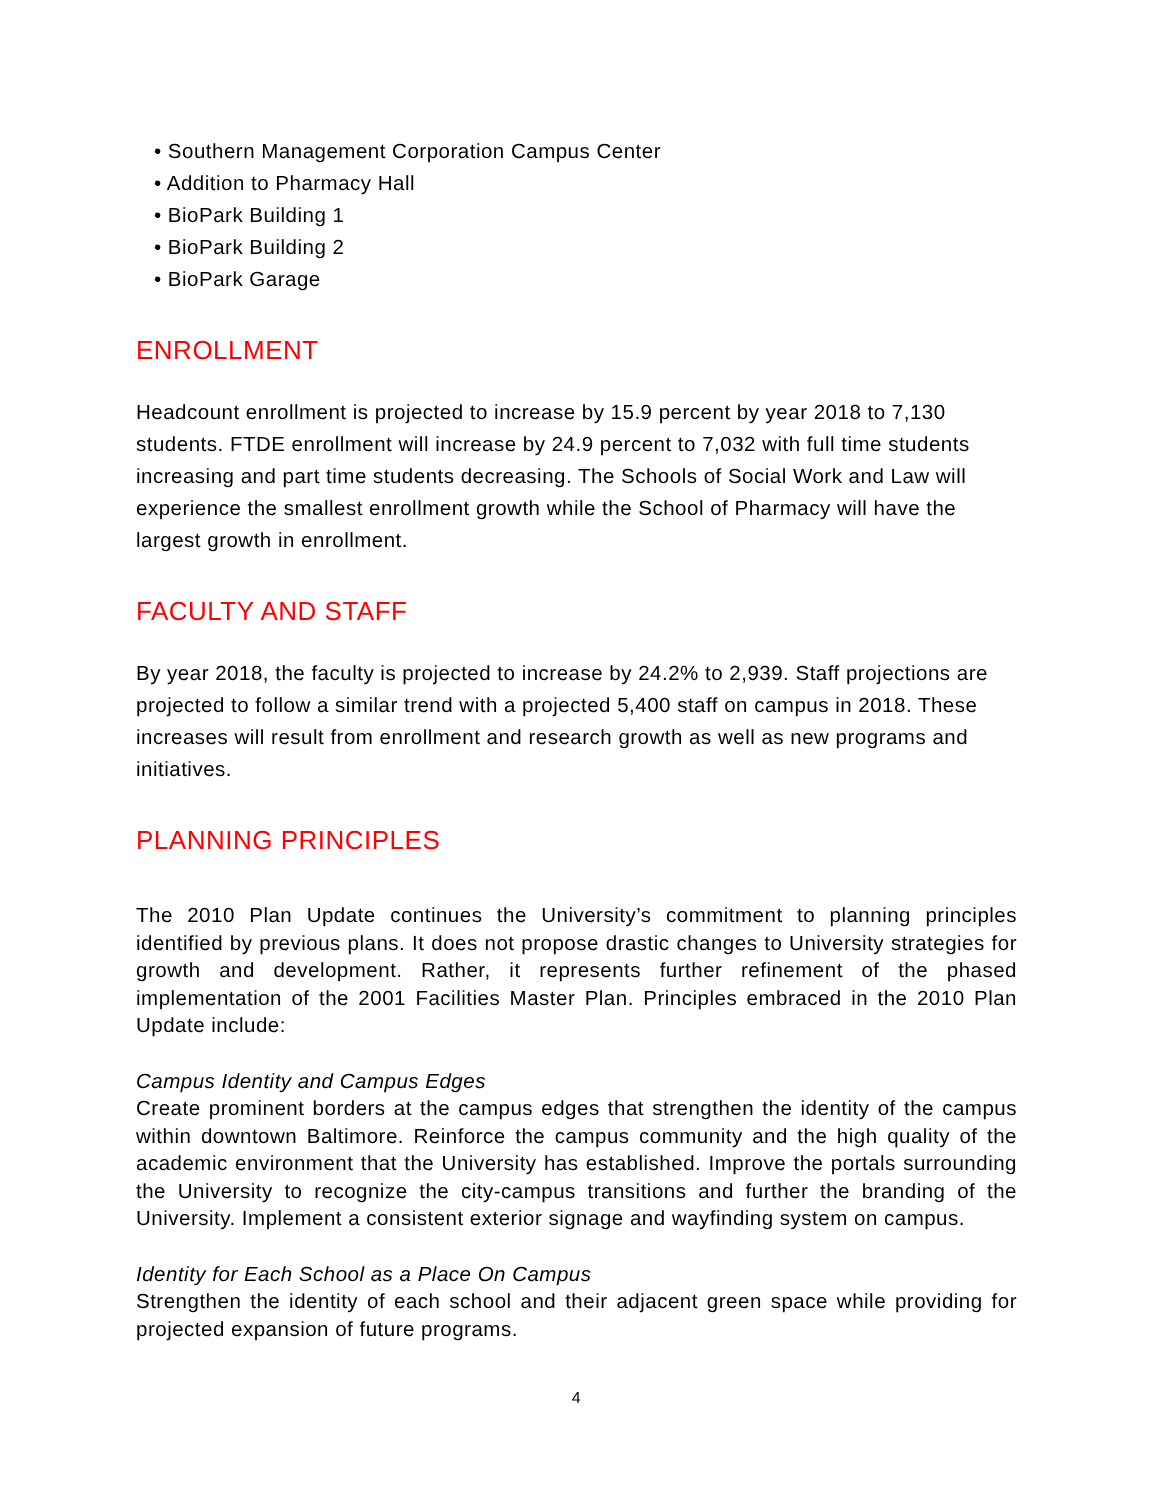• Southern Management Corporation Campus Center
• Addition to Pharmacy Hall
• BioPark Building 1
• BioPark Building 2
• BioPark Garage
ENROLLMENT
Headcount enrollment is projected to increase by 15.9 percent by year 2018 to 7,130 students. FTDE enrollment will increase by 24.9 percent to 7,032 with full time students increasing and part time students decreasing. The Schools of Social Work and Law will experience the smallest enrollment growth while the School of Pharmacy will have the largest growth in enrollment.
FACULTY AND STAFF
By year 2018, the faculty is projected to increase by 24.2% to 2,939. Staff projections are projected to follow a similar trend with a projected 5,400 staff on campus in 2018. These increases will result from enrollment and research growth as well as new programs and initiatives.
PLANNING PRINCIPLES
The 2010 Plan Update continues the University’s commitment to planning principles identified by previous plans. It does not propose drastic changes to University strategies for growth and development. Rather, it represents further refinement of the phased implementation of the 2001 Facilities Master Plan. Principles embraced in the 2010 Plan Update include:
Campus Identity and Campus Edges
Create prominent borders at the campus edges that strengthen the identity of the campus within downtown Baltimore. Reinforce the campus community and the high quality of the academic environment that the University has established. Improve the portals surrounding the University to recognize the city-campus transitions and further the branding of the University. Implement a consistent exterior signage and wayfinding system on campus.
Identity for Each School as a Place On Campus
Strengthen the identity of each school and their adjacent green space while providing for projected expansion of future programs.
4